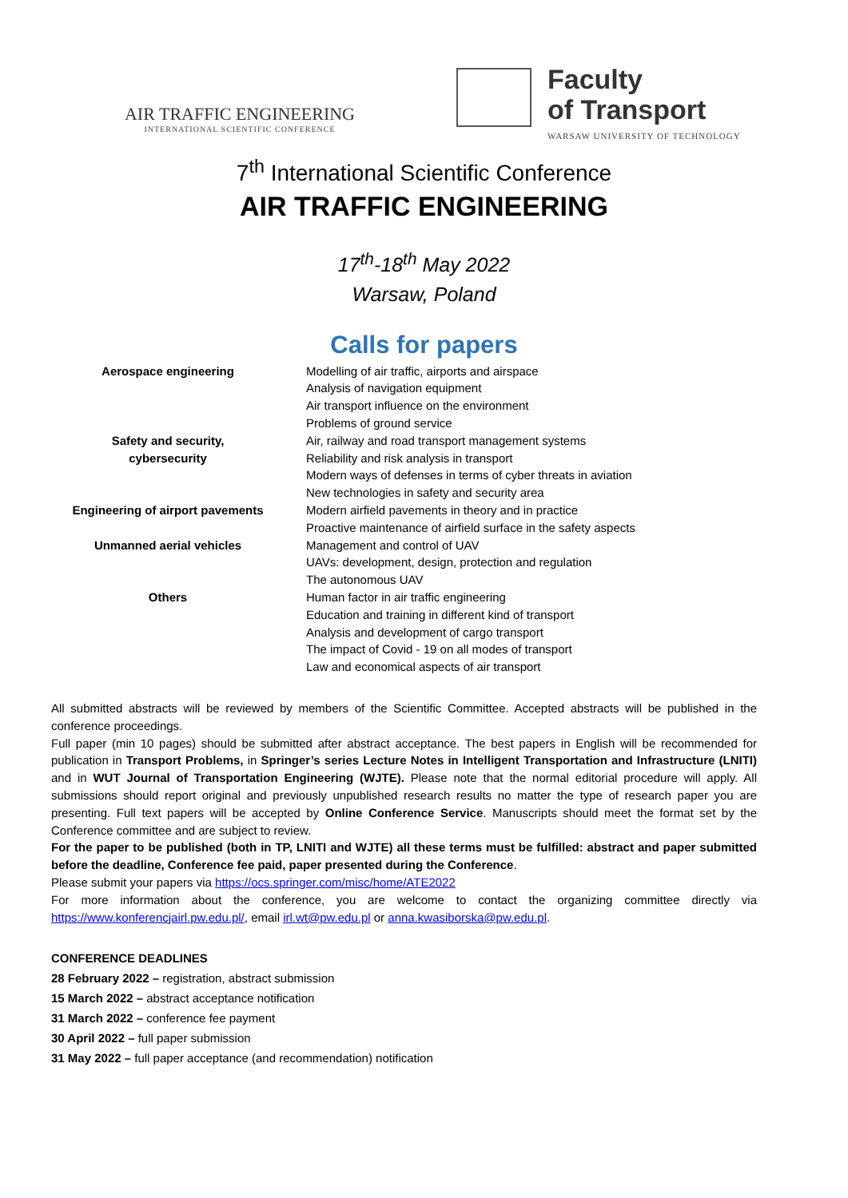AIR TRAFFIC ENGINEERING
INTERNATIONAL SCIENTIFIC CONFERENCE
Faculty
of Transport
WARSAW UNIVERSITY OF TECHNOLOGY
7<sup>th</sup> International Scientific Conference
AIR TRAFFIC ENGINEERING
17<sup>th</sup>-18<sup>th</sup> May 2022
Warsaw, Poland
Calls for papers
| Aerospace engineering | Modelling of air traffic, airports and airspace Analysis of navigation equipment Air transport influence on the environment Problems of ground service |
| Safety and security, cybersecurity | Air, railway and road transport management systems Reliability and risk analysis in transport Modern ways of defenses in terms of cyber threats in aviation New technologies in safety and security area |
| Engineering of airport pavements | Modern airfield pavements in theory and in practice Proactive maintenance of airfield surface in the safety aspects |
| Unmanned aerial vehicles | Management and control of UAV UAVs: development, design, protection and regulation The autonomous UAV |
| Others | Human factor in air traffic engineering Education and training in different kind of transport Analysis and development of cargo transport The impact of Covid - 19 on all modes of transport Law and economical aspects of air transport |
All submitted abstracts will be reviewed by members of the Scientific Committee. Accepted abstracts will be published in the conference proceedings.
Full paper (min 10 pages) should be submitted after abstract acceptance. The best papers in English will be recommended for publication in Transport Problems, in Springer’s series Lecture Notes in Intelligent Transportation and Infrastructure (LNITI) and in WUT Journal of Transportation Engineering (WJTE). Please note that the normal editorial procedure will apply. All submissions should report original and previously unpublished research results no matter the type of research paper you are presenting. Full text papers will be accepted by Online Conference Service. Manuscripts should meet the format set by the Conference committee and are subject to review.
For the paper to be published (both in TP, LNITI and WJTE) all these terms must be fulfilled: abstract and paper submitted before the deadline, Conference fee paid, paper presented during the Conference.
Please submit your papers via https://ocs.springer.com/misc/home/ATE2022
For more information about the conference, you are welcome to contact the organizing committee directly via https://www.konferencjairl.pw.edu.pl/, email irl.wt@pw.edu.pl or anna.kwasiborska@pw.edu.pl.
CONFERENCE DEADLINES
28 February 2022 – registration, abstract submission
15 March 2022 – abstract acceptance notification
31 March 2022 – conference fee payment
30 April 2022 – full paper submission
31 May 2022 – full paper acceptance (and recommendation) notification